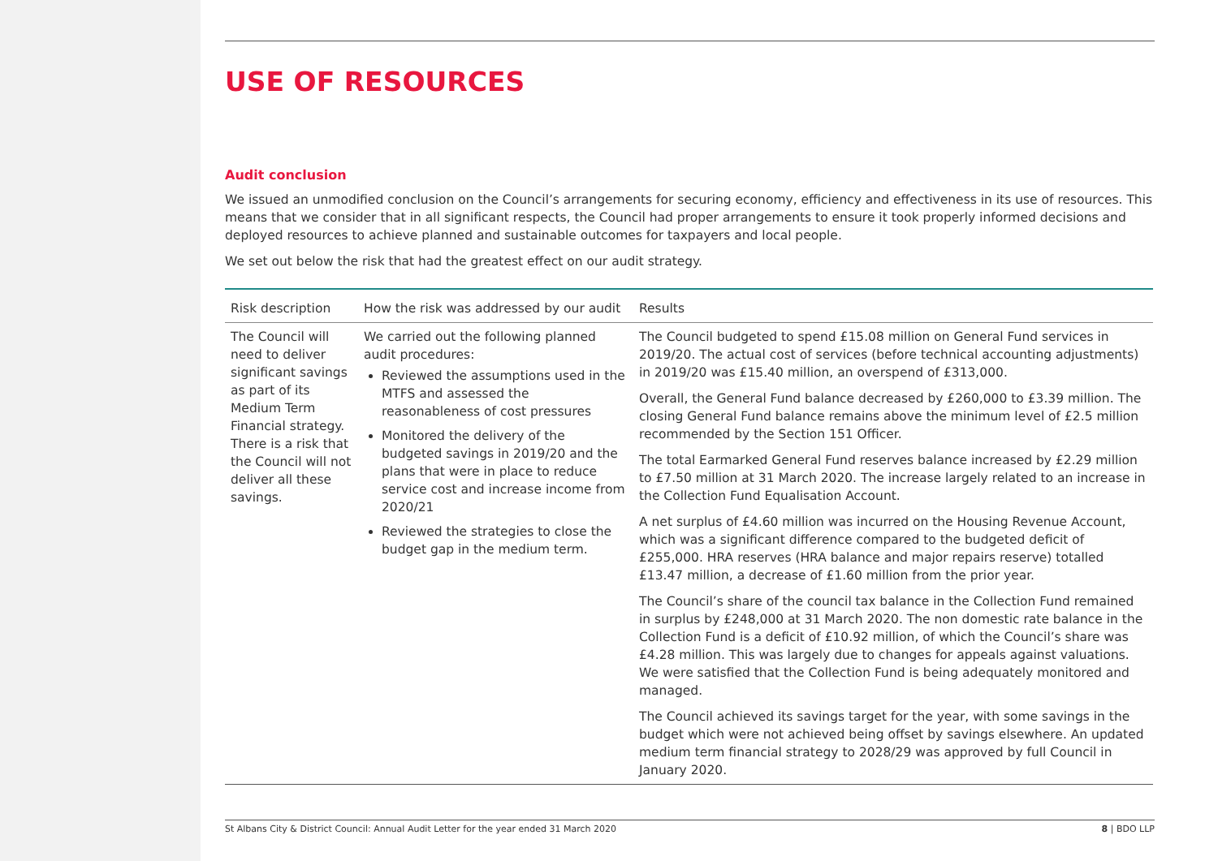USE OF RESOURCES
Audit conclusion
We issued an unmodified conclusion on the Council’s arrangements for securing economy, efficiency and effectiveness in its use of resources. This means that we consider that in all significant respects, the Council had proper arrangements to ensure it took properly informed decisions and deployed resources to achieve planned and sustainable outcomes for taxpayers and local people.
We set out below the risk that had the greatest effect on our audit strategy.
| Risk description | How the risk was addressed by our audit | Results |
| --- | --- | --- |
| The Council will need to deliver significant savings as part of its Medium Term Financial strategy. There is a risk that the Council will not deliver all these savings. | We carried out the following planned audit procedures: Reviewed the assumptions used in the MTFS and assessed the reasonableness of cost pressures Monitored the delivery of the budgeted savings in 2019/20 and the plans that were in place to reduce service cost and increase income from 2020/21 Reviewed the strategies to close the budget gap in the medium term. | The Council budgeted to spend £15.08 million on General Fund services in 2019/20. The actual cost of services (before technical accounting adjustments) in 2019/20 was £15.40 million, an overspend of £313,000. Overall, the General Fund balance decreased by £260,000 to £3.39 million. The closing General Fund balance remains above the minimum level of £2.5 million recommended by the Section 151 Officer. The total Earmarked General Fund reserves balance increased by £2.29 million to £7.50 million at 31 March 2020. The increase largely related to an increase in the Collection Fund Equalisation Account. A net surplus of £4.60 million was incurred on the Housing Revenue Account, which was a significant difference compared to the budgeted deficit of £255,000. HRA reserves (HRA balance and major repairs reserve) totalled £13.47 million, a decrease of £1.60 million from the prior year. The Council’s share of the council tax balance in the Collection Fund remained in surplus by £248,000 at 31 March 2020. The non domestic rate balance in the Collection Fund is a deficit of £10.92 million, of which the Council’s share was £4.28 million. This was largely due to changes for appeals against valuations. We were satisfied that the Collection Fund is being adequately monitored and managed. The Council achieved its savings target for the year, with some savings in the budget which were not achieved being offset by savings elsewhere. An updated medium term financial strategy to 2028/29 was approved by full Council in January 2020. |
St Albans City & District Council: Annual Audit Letter for the year ended 31 March 2020 8 | BDO LLP